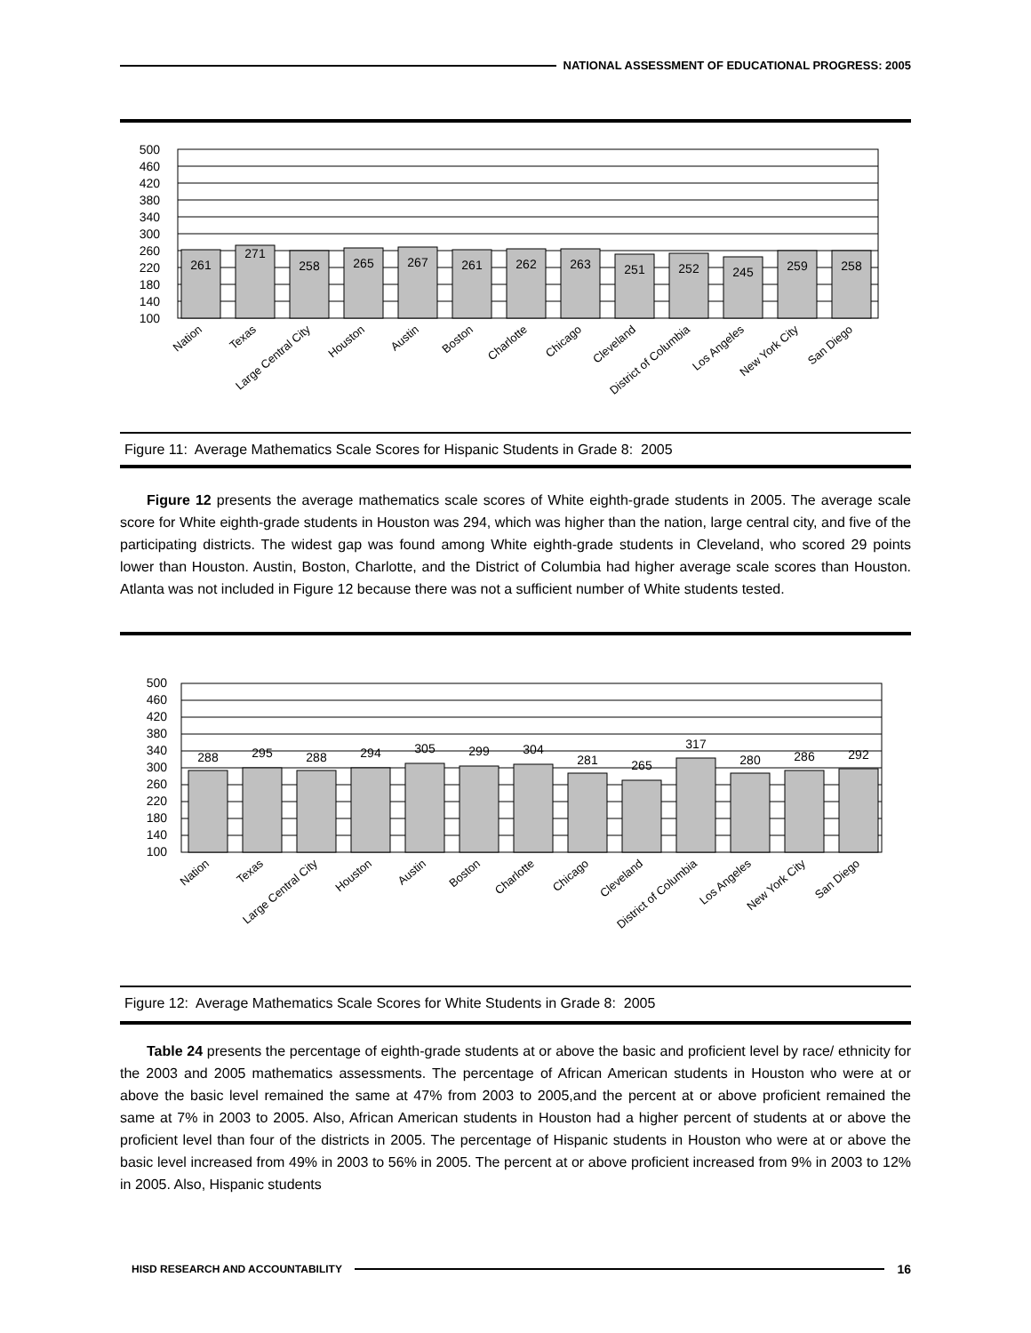NATIONAL ASSESSMENT OF EDUCATIONAL PROGRESS: 2005
500
460
420
380
340
300
260
220
180
140
100
261
271
258
265
267
261
262
263
251
252
245
259
258
Nation
Texas
Large Central City
Houston
Austin
Boston
Charlotte
Chicago
Cleveland
District of Columbia
Los Angeles
New York City
San Diego
Figure 11: Average Mathematics Scale Scores for Hispanic Students in Grade 8: 2005
Figure 12 presents the average mathematics scale scores of White eighth-grade students in 2005. The average scale score for White eighth-grade students in Houston was 294, which was higher than the nation, large central city, and five of the participating districts. The widest gap was found among White eighth-grade students in Cleveland, who scored 29 points lower than Houston. Austin, Boston, Charlotte, and the District of Columbia had higher average scale scores than Houston. Atlanta was not included in Figure 12 because there was not a sufficient number of White students tested.
500
460
420
380
340
300
260
220
180
140
100
288
295
288
294
305
299
304
281
265
317
280
286
292
Nation
Texas
Large Central City
Houston
Austin
Boston
Charlotte
Chicago
Cleveland
District of Columbia
Los Angeles
New York City
San Diego
Figure 12: Average Mathematics Scale Scores for White Students in Grade 8: 2005
Table 24 presents the percentage of eighth-grade students at or above the basic and proficient level by race/ ethnicity for the 2003 and 2005 mathematics assessments. The percentage of African American students in Houston who were at or above the basic level remained the same at 47% from 2003 to 2005,and the percent at or above proficient remained the same at 7% in 2003 to 2005. Also, African American students in Houston had a higher percent of students at or above the proficient level than four of the districts in 2005. The percentage of Hispanic students in Houston who were at or above the basic level increased from 49% in 2003 to 56% in 2005. The percent at or above proficient increased from 9% in 2003 to 12% in 2005. Also, Hispanic students
HISD RESEARCH AND ACCOUNTABILITY
16